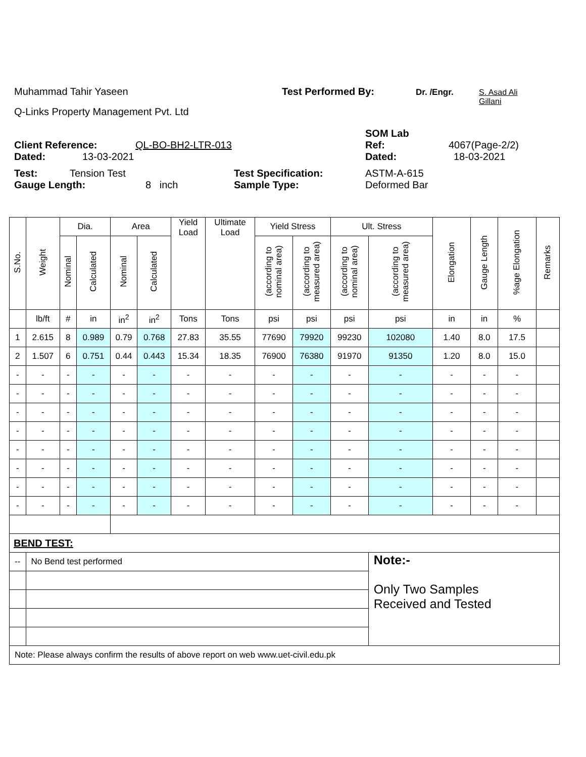Muhammad Tahir Yaseen Test Performed By: Dr. /Engr. S. Asad Ali
Gillani
Q-Links Property Management Pvt. Ltd
SOM Lab
Client Reference: QL-BO-BH2-LTR-013 Ref: 4067(Page-2/2)
Dated: 13-03-2021 Dated: 18-03-2021
Test: Tension Test Test Specification: ASTM-A-615
Gauge Length: 8 inch Sample Type: Deformed Bar
| S.No. | Weight | Dia. | | Area | | Yield Load | Ultimate Load | Yield Stress | | Ult. Stress | | Elongation | Gauge Length | %age Elongation | Remarks |
| --- | --- | --- | --- | --- | --- | --- | --- | --- | --- | --- | --- | --- | --- | --- | --- |
| | | Nominal | Calculated | Nominal | Calculated | | | (according to nominal area) | (according to measured area) | (according to nominal area) | (according to measured area) | | | | |
| | lb/ft | # | in | in<sup>2</sup> | in<sup>2</sup> | Tons | Tons | psi | psi | psi | psi | in | in | % | |
| 1 | 2.615 | 8 | 0.989 | 0.79 | 0.768 | 27.83 | 35.55 | 77690 | 79920 | 99230 | 102080 | 1.40 | 8.0 | 17.5 | |
| 2 | 1.507 | 6 | 0.751 | 0.44 | 0.443 | 15.34 | 18.35 | 76900 | 76380 | 91970 | 91350 | 1.20 | 8.0 | 15.0 | |
| - | - | - | - | - | - | - | - | - | - | - | - | - | - | - | |
| - | - | - | - | - | - | - | - | - | - | - | - | - | - | - | |
| - | - | - | - | - | - | - | - | - | - | - | - | - | - | - | |
| - | - | - | - | - | - | - | - | - | - | - | - | - | - | - | |
| - | - | - | - | - | - | - | - | - | - | - | - | - | - | - | |
| - | - | - | - | - | - | - | - | - | - | - | - | - | - | - | |
| - | - | - | - | - | - | - | - | - | - | - | - | - | - | - | |
| - | - | - | - | - | - | - | - | - | - | - | - | - | - | - | |
| BEND TEST: | | | | | | | | | | | | | | | |
| -- | No Bend test performed | | | | | | | | | | Note:- Only Two Samples Received and Tested | | | | |
| Note: Please always confirm the results of above report on web www.uet-civil.edu.pk | | | | | | | | | | | | | | | |